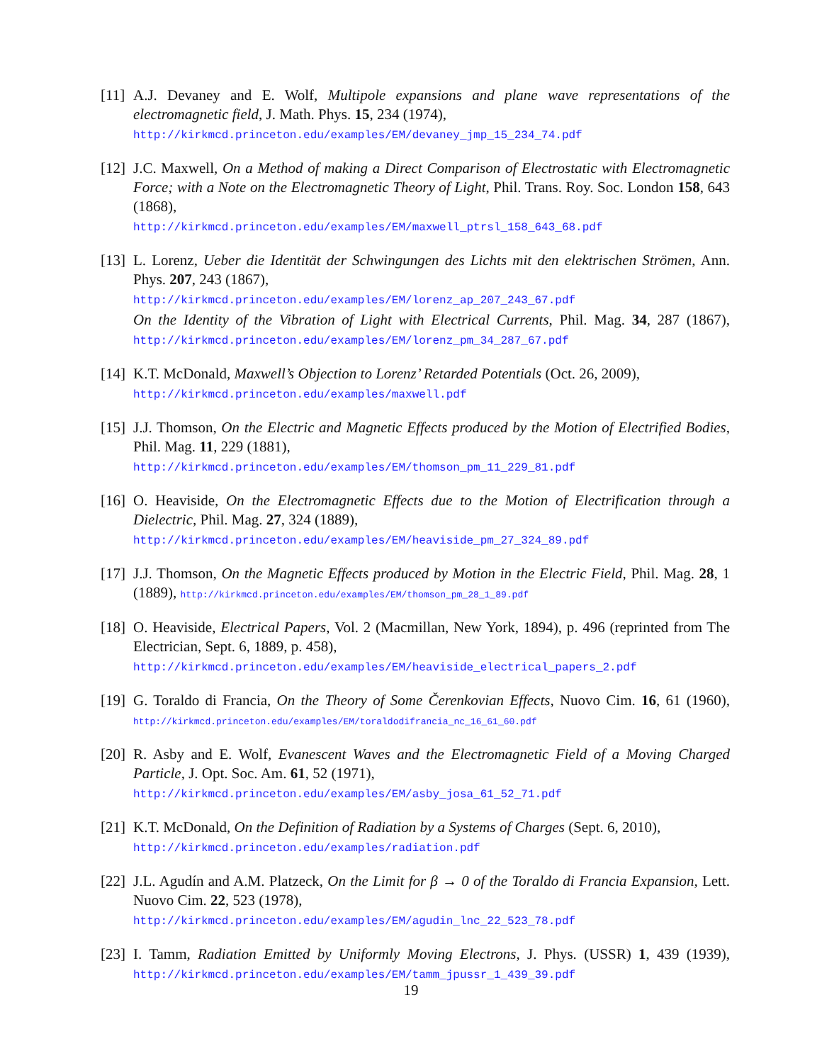[11] A.J. Devaney and E. Wolf, Multipole expansions and plane wave representations of the electromagnetic field, J. Math. Phys. 15, 234 (1974),
http://kirkmcd.princeton.edu/examples/EM/devaney_jmp_15_234_74.pdf
[12] J.C. Maxwell, On a Method of making a Direct Comparison of Electrostatic with Electromagnetic Force; with a Note on the Electromagnetic Theory of Light, Phil. Trans. Roy. Soc. London 158, 643 (1868),
http://kirkmcd.princeton.edu/examples/EM/maxwell_ptrsl_158_643_68.pdf
[13] L. Lorenz, Ueber die Identität der Schwingungen des Lichts mit den elektrischen Strömen, Ann. Phys. 207, 243 (1867),
http://kirkmcd.princeton.edu/examples/EM/lorenz_ap_207_243_67.pdf
On the Identity of the Vibration of Light with Electrical Currents, Phil. Mag. 34, 287 (1867), http://kirkmcd.princeton.edu/examples/EM/lorenz_pm_34_287_67.pdf
[14] K.T. McDonald, Maxwell’s Objection to Lorenz’ Retarded Potentials (Oct. 26, 2009),
http://kirkmcd.princeton.edu/examples/maxwell.pdf
[15] J.J. Thomson, On the Electric and Magnetic Effects produced by the Motion of Electrified Bodies, Phil. Mag. 11, 229 (1881),
http://kirkmcd.princeton.edu/examples/EM/thomson_pm_11_229_81.pdf
[16] O. Heaviside, On the Electromagnetic Effects due to the Motion of Electrification through a Dielectric, Phil. Mag. 27, 324 (1889),
http://kirkmcd.princeton.edu/examples/EM/heaviside_pm_27_324_89.pdf
[17] J.J. Thomson, On the Magnetic Effects produced by Motion in the Electric Field, Phil. Mag. 28, 1 (1889), http://kirkmcd.princeton.edu/examples/EM/thomson_pm_28_1_89.pdf
[18] O. Heaviside, Electrical Papers, Vol. 2 (Macmillan, New York, 1894), p. 496 (reprinted from The Electrician, Sept. 6, 1889, p. 458),
http://kirkmcd.princeton.edu/examples/EM/heaviside_electrical_papers_2.pdf
[19] G. Toraldo di Francia, On the Theory of Some Čerenkovian Effects, Nuovo Cim. 16, 61 (1960), http://kirkmcd.princeton.edu/examples/EM/toraldodifrancia_nc_16_61_60.pdf
[20] R. Asby and E. Wolf, Evanescent Waves and the Electromagnetic Field of a Moving Charged Particle, J. Opt. Soc. Am. 61, 52 (1971),
http://kirkmcd.princeton.edu/examples/EM/asby_josa_61_52_71.pdf
[21] K.T. McDonald, On the Definition of Radiation by a Systems of Charges (Sept. 6, 2010),
http://kirkmcd.princeton.edu/examples/radiation.pdf
[22] J.L. Agudín and A.M. Platzeck, On the Limit for β → 0 of the Toraldo di Francia Expansion, Lett. Nuovo Cim. 22, 523 (1978),
http://kirkmcd.princeton.edu/examples/EM/agudin_lnc_22_523_78.pdf
[23] I. Tamm, Radiation Emitted by Uniformly Moving Electrons, J. Phys. (USSR) 1, 439 (1939), http://kirkmcd.princeton.edu/examples/EM/tamm_jpussr_1_439_39.pdf
19